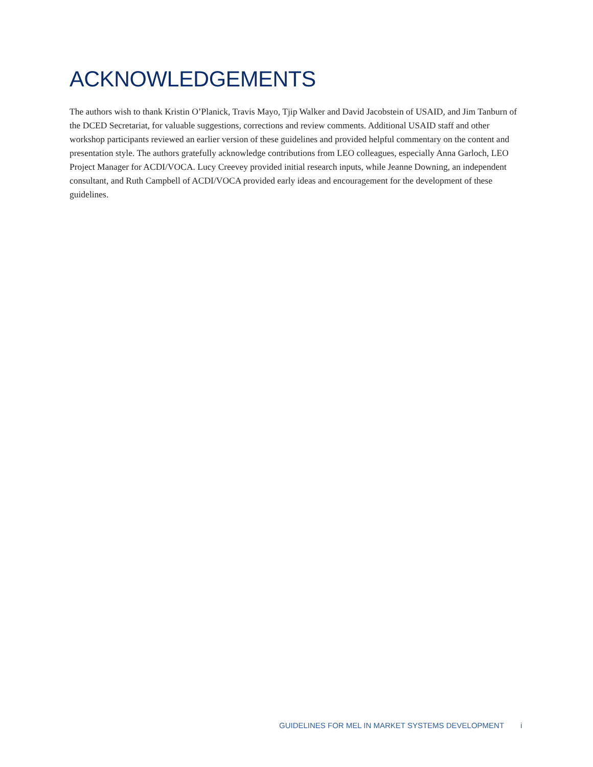ACKNOWLEDGEMENTS
The authors wish to thank Kristin O’Planick, Travis Mayo, Tjip Walker and David Jacobstein of USAID, and Jim Tanburn of the DCED Secretariat, for valuable suggestions, corrections and review comments. Additional USAID staff and other workshop participants reviewed an earlier version of these guidelines and provided helpful commentary on the content and presentation style. The authors gratefully acknowledge contributions from LEO colleagues, especially Anna Garloch, LEO Project Manager for ACDI/VOCA. Lucy Creevey provided initial research inputs, while Jeanne Downing, an independent consultant, and Ruth Campbell of ACDI/VOCA provided early ideas and encouragement for the development of these guidelines.
GUIDELINES FOR MEL IN MARKET SYSTEMS DEVELOPMENT i